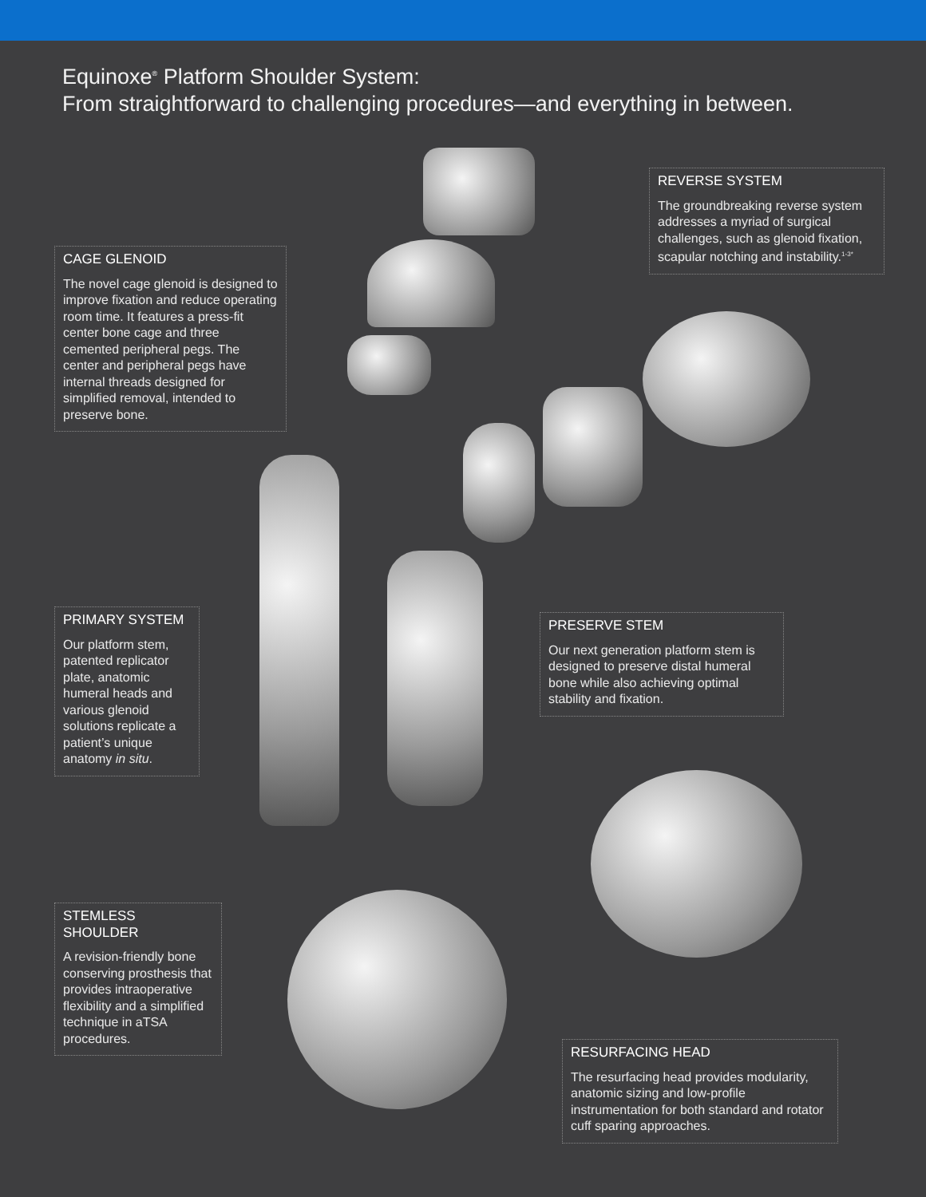Equinoxe<sup>®</sup> Platform Shoulder System:
From straightforward to challenging procedures—and everything in between.
CAGE GLENOID
The novel cage glenoid is designed to improve fixation and reduce operating room time. It features a press-fit center bone cage and three cemented peripheral pegs. The center and peripheral pegs have internal threads designed for simplified removal, intended to preserve bone.
REVERSE SYSTEM
The groundbreaking reverse system addresses a myriad of surgical challenges, such as glenoid fixation, scapular notching and instability.<sup>1-3*</sup>
PRIMARY SYSTEM
Our platform stem, patented replicator plate, anatomic humeral heads and various glenoid solutions replicate a patient’s unique anatomy in situ.
PRESERVE STEM
Our next generation platform stem is designed to preserve distal humeral bone while also achieving optimal stability and fixation.
STEMLESS SHOULDER
A revision-friendly bone conserving prosthesis that provides intraoperative flexibility and a simplified technique in aTSA procedures.
RESURFACING HEAD
The resurfacing head provides modularity, anatomic sizing and low-profile instrumentation for both standard and rotator cuff sparing approaches.